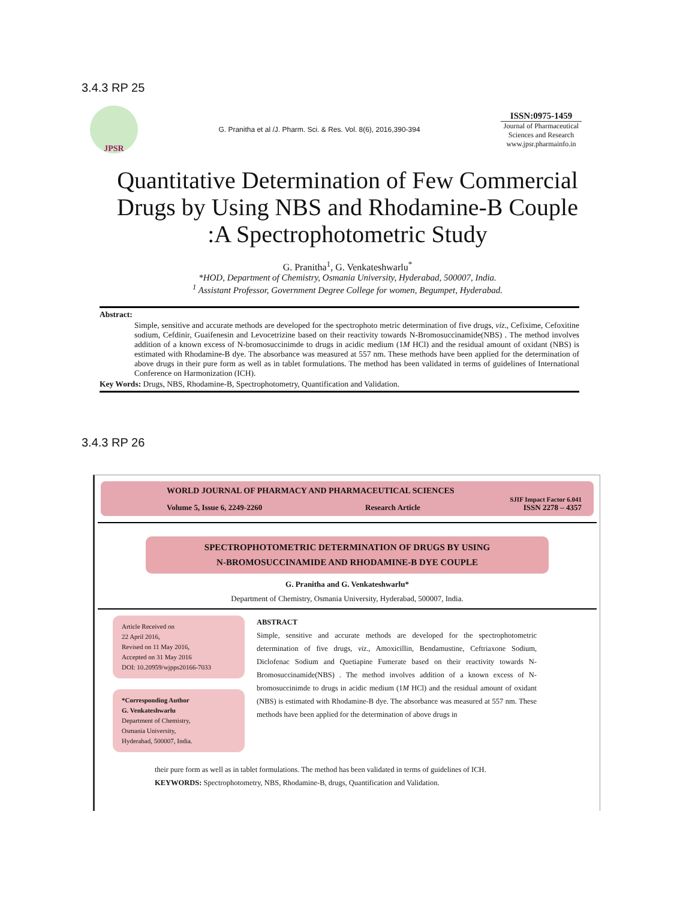3.4.3 RP 25
JPSR
G. Pranitha et al /J. Pharm. Sci. & Res. Vol. 8(6), 2016,390-394
ISSN:0975-1459
Journal of Pharmaceutical Sciences and Research
www.jpsr.pharmainfo.in
Quantitative Determination of Few Commercial Drugs by Using NBS and Rhodamine-B Couple :A Spectrophotometric Study
G. Pranitha<sup>1</sup>, G. Venkateshwarlu<sup>*</sup>
*HOD, Department of Chemistry, Osmania University, Hyderabad, 500007, India.
<sup>1</sup> Assistant Professor, Government Degree College for women, Begumpet, Hyderabad.
Abstract:
Simple, sensitive and accurate methods are developed for the spectrophoto metric determination of five drugs, viz., Cefixime, Cefoxitine sodium, Cefdinir, Guaifenesin and Levocetrizine based on their reactivity towards N-Bromosuccinamide(NBS) . The method involves addition of a known excess of N-bromosuccinimde to drugs in acidic medium (1M HCl) and the residual amount of oxidant (NBS) is estimated with Rhodamine-B dye. The absorbance was measured at 557 nm. These methods have been applied for the determination of above drugs in their pure form as well as in tablet formulations. The method has been validated in terms of guidelines of International Conference on Harmonization (ICH).
Key Words: Drugs, NBS, Rhodamine-B, Spectrophotometry, Quantification and Validation.
3.4.3 RP 26
WORLD JOURNAL OF PHARMACY AND PHARMACEUTICAL SCIENCES
SJIF Impact Factor 6.041
Volume 5, Issue 6, 2249-2260 Research Article ISSN 2278 – 4357
SPECTROPHOTOMETRIC DETERMINATION OF DRUGS BY USING
N-BROMOSUCCINAMIDE AND RHODAMINE-B DYE COUPLE
G. Pranitha and G. Venkateshwarlu*
Department of Chemistry, Osmania University, Hyderabad, 500007, India.
Article Received on
22 April 2016,
Revised on 11 May 2016,
Accepted on 31 May 2016
DOI: 10.20959/wjpps20166-7033
*Corresponding Author
G. Venkateshwarlu
Department of Chemistry,
Osmania University,
Hyderabad, 500007, India.
ABSTRACT
Simple, sensitive and accurate methods are developed for the spectrophotometric determination of five drugs, viz., Amoxicillin, Bendamustine, Ceftriaxone Sodium, Diclofenac Sodium and Quetiapine Fumerate based on their reactivity towards N-Bromosuccinamide(NBS) . The method involves addition of a known excess of N-bromosuccinimde to drugs in acidic medium (1M HCl) and the residual amount of oxidant (NBS) is estimated with Rhodamine-B dye. The absorbance was measured at 557 nm. These methods have been applied for the determination of above drugs in
their pure form as well as in tablet formulations. The method has been validated in terms of guidelines of ICH.
KEYWORDS: Spectrophotometry, NBS, Rhodamine-B, drugs, Quantification and Validation.